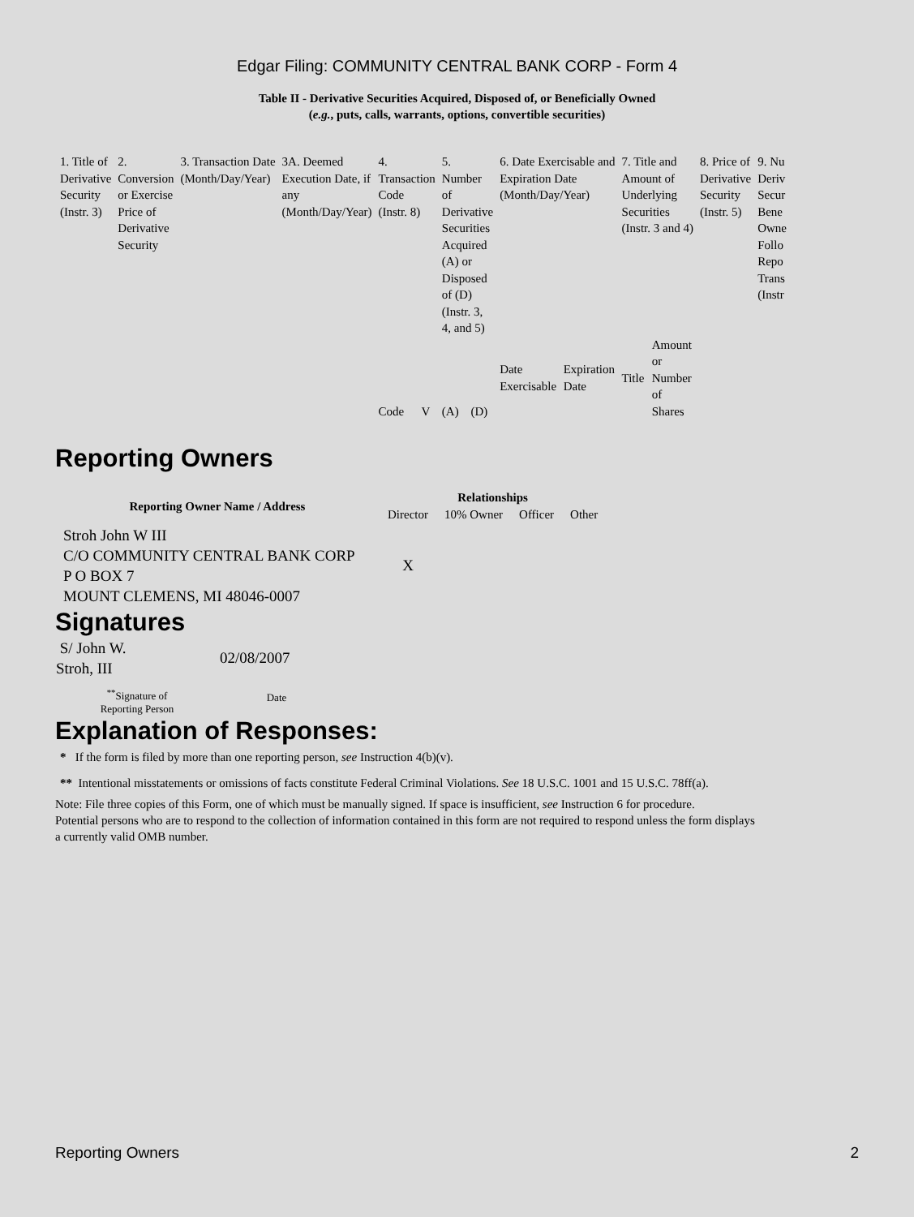Edgar Filing: COMMUNITY CENTRAL BANK CORP - Form 4
Table II - Derivative Securities Acquired, Disposed of, or Beneficially Owned
(e.g., puts, calls, warrants, options, convertible securities)
| 1. Title of Derivative Security (Instr. 3) | 2. Conversion or Exercise Price of Derivative Security | 3. Transaction Date (Month/Day/Year) | 3A. Deemed Execution Date, if any (Month/Day/Year) | 4. Transaction Code (Instr. 8) | | 5. Number of Derivative Securities Acquired (A) or Disposed of (D) (Instr. 3, 4, and 5) | | 6. Date Exercisable and Expiration Date (Month/Day/Year) | | 7. Title and Amount of Underlying Securities (Instr. 3 and 4) | | 8. Price of Derivative Security (Instr. 5) | 9. Nu Deriv Secur Bene Owne Follo Repo Trans (Instr |
| | | | | Code | V | (A) | (D) | Date Exercisable | Expiration Date | Title | Amount or Number of Shares | | |
Reporting Owners
| Reporting Owner Name / Address | Relationships | | | |
| --- | --- | --- | --- | --- |
| | Director | 10% Owner | Officer | Other |
| Stroh John W III C/O COMMUNITY CENTRAL BANK CORP P O BOX 7 MOUNT CLEMENS, MI 48046-0007 | X | | | |
Signatures
| S/ John W. Stroh, III | 02/08/2007 |
| <sup>**</sup> Signature of Reporting Person | Date |
Explanation of Responses:
* If the form is filed by more than one reporting person, see Instruction 4(b)(v).
** Intentional misstatements or omissions of facts constitute Federal Criminal Violations. See 18 U.S.C. 1001 and 15 U.S.C. 78ff(a).
Note: File three copies of this Form, one of which must be manually signed. If space is insufficient, see Instruction 6 for procedure.
Potential persons who are to respond to the collection of information contained in this form are not required to respond unless the form displays
a currently valid OMB number.
Reporting Owners 2